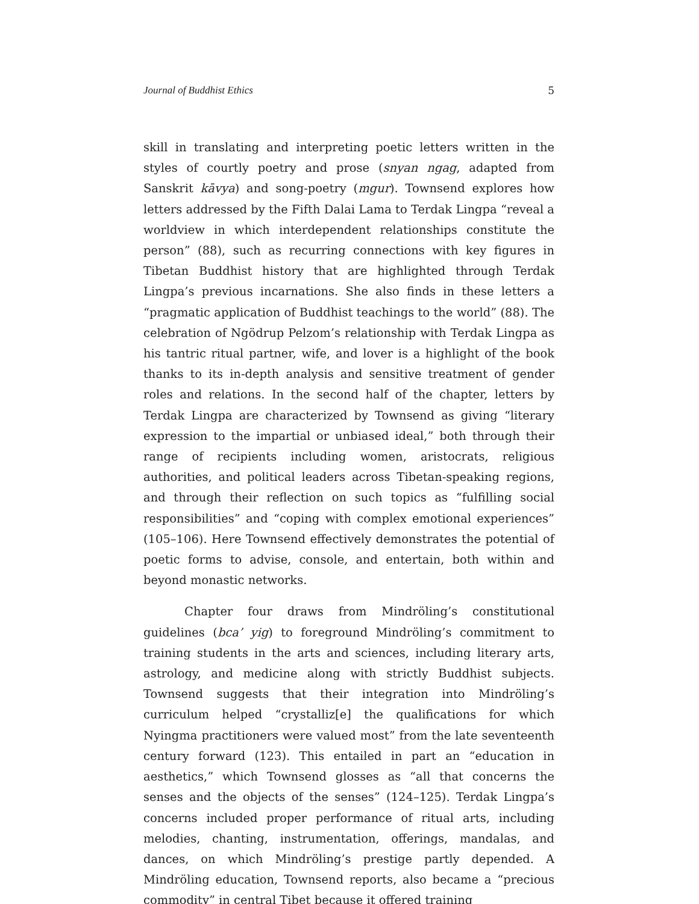Journal of Buddhist Ethics 5
skill in translating and interpreting poetic letters written in the styles of courtly poetry and prose (snyan ngag, adapted from Sanskrit kāvya) and song-poetry (mgur). Townsend explores how letters addressed by the Fifth Dalai Lama to Terdak Lingpa “reveal a worldview in which interdependent relationships constitute the person” (88), such as recurring connections with key figures in Tibetan Buddhist history that are highlighted through Terdak Lingpa’s previous incarnations. She also finds in these letters a “pragmatic application of Buddhist teachings to the world” (88). The celebration of Ngödrup Pelzom’s relationship with Terdak Lingpa as his tantric ritual partner, wife, and lover is a highlight of the book thanks to its in-depth analysis and sensitive treatment of gender roles and relations. In the second half of the chapter, letters by Terdak Lingpa are characterized by Townsend as giving “literary expression to the impartial or unbiased ideal,” both through their range of recipients including women, aristocrats, religious authorities, and political leaders across Tibetan-speaking regions, and through their reflection on such topics as “fulfilling social responsibilities” and “coping with complex emotional experiences” (105–106). Here Townsend effectively demonstrates the potential of poetic forms to advise, console, and entertain, both within and beyond monastic networks.
Chapter four draws from Mindröling’s constitutional guidelines (bca’ yig) to foreground Mindröling’s commitment to training students in the arts and sciences, including literary arts, astrology, and medicine along with strictly Buddhist subjects. Townsend suggests that their integration into Mindröling’s curriculum helped “crystalliz[e] the qualifications for which Nyingma practitioners were valued most” from the late seventeenth century forward (123). This entailed in part an “education in aesthetics,” which Townsend glosses as “all that concerns the senses and the objects of the senses” (124–125). Terdak Lingpa’s concerns included proper performance of ritual arts, including melodies, chanting, instrumentation, offerings, mandalas, and dances, on which Mindröling’s prestige partly depended. A Mindröling education, Townsend reports, also became a “precious commodity” in central Tibet because it offered training